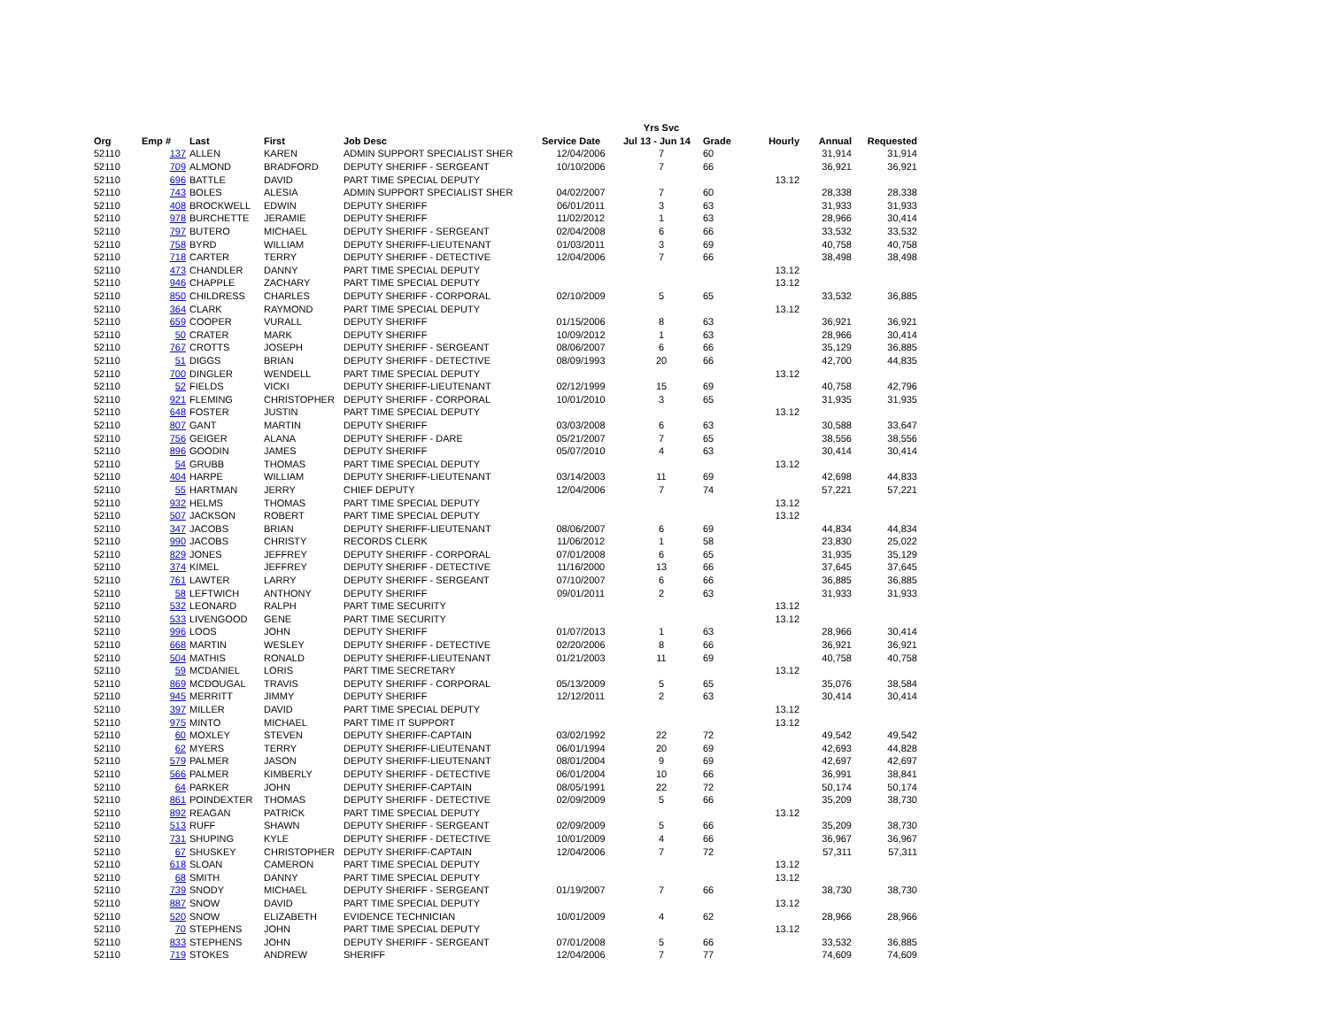| | | | | | | Yrs Svc | | | | |
| --- | --- | --- | --- | --- | --- | --- | --- | --- | --- | --- |
| Org | Emp # | Last | First | Job Desc | Service Date | Jul 13 - Jun 14 | Grade | Hourly | Annual | Requested |
| 52110 | 137 | ALLEN | KAREN | ADMIN SUPPORT SPECIALIST SHER | 12/04/2006 | 7 | 60 | | 31,914 | 31,914 |
| 52110 | 709 | ALMOND | BRADFORD | DEPUTY SHERIFF - SERGEANT | 10/10/2006 | 7 | 66 | | 36,921 | 36,921 |
| 52110 | 696 | BATTLE | DAVID | PART TIME SPECIAL DEPUTY | | | | 13.12 | | |
| 52110 | 743 | BOLES | ALESIA | ADMIN SUPPORT SPECIALIST SHER | 04/02/2007 | 7 | 60 | | 28,338 | 28,338 |
| 52110 | 408 | BROCKWELL | EDWIN | DEPUTY SHERIFF | 06/01/2011 | 3 | 63 | | 31,933 | 31,933 |
| 52110 | 978 | BURCHETTE | JERAMIE | DEPUTY SHERIFF | 11/02/2012 | 1 | 63 | | 28,966 | 30,414 |
| 52110 | 797 | BUTERO | MICHAEL | DEPUTY SHERIFF - SERGEANT | 02/04/2008 | 6 | 66 | | 33,532 | 33,532 |
| 52110 | 758 | BYRD | WILLIAM | DEPUTY SHERIFF-LIEUTENANT | 01/03/2011 | 3 | 69 | | 40,758 | 40,758 |
| 52110 | 718 | CARTER | TERRY | DEPUTY SHERIFF - DETECTIVE | 12/04/2006 | 7 | 66 | | 38,498 | 38,498 |
| 52110 | 473 | CHANDLER | DANNY | PART TIME SPECIAL DEPUTY | | | | 13.12 | | |
| 52110 | 946 | CHAPPLE | ZACHARY | PART TIME SPECIAL DEPUTY | | | | 13.12 | | |
| 52110 | 850 | CHILDRESS | CHARLES | DEPUTY SHERIFF - CORPORAL | 02/10/2009 | 5 | 65 | | 33,532 | 36,885 |
| 52110 | 364 | CLARK | RAYMOND | PART TIME SPECIAL DEPUTY | | | | 13.12 | | |
| 52110 | 659 | COOPER | VURALL | DEPUTY SHERIFF | 01/15/2006 | 8 | 63 | | 36,921 | 36,921 |
| 52110 | 50 | CRATER | MARK | DEPUTY SHERIFF | 10/09/2012 | 1 | 63 | | 28,966 | 30,414 |
| 52110 | 767 | CROTTS | JOSEPH | DEPUTY SHERIFF - SERGEANT | 08/06/2007 | 6 | 66 | | 35,129 | 36,885 |
| 52110 | 51 | DIGGS | BRIAN | DEPUTY SHERIFF - DETECTIVE | 08/09/1993 | 20 | 66 | | 42,700 | 44,835 |
| 52110 | 700 | DINGLER | WENDELL | PART TIME SPECIAL DEPUTY | | | | 13.12 | | |
| 52110 | 52 | FIELDS | VICKI | DEPUTY SHERIFF-LIEUTENANT | 02/12/1999 | 15 | 69 | | 40,758 | 42,796 |
| 52110 | 921 | FLEMING | CHRISTOPHER | DEPUTY SHERIFF - CORPORAL | 10/01/2010 | 3 | 65 | | 31,935 | 31,935 |
| 52110 | 648 | FOSTER | JUSTIN | PART TIME SPECIAL DEPUTY | | | | 13.12 | | |
| 52110 | 807 | GANT | MARTIN | DEPUTY SHERIFF | 03/03/2008 | 6 | 63 | | 30,588 | 33,647 |
| 52110 | 756 | GEIGER | ALANA | DEPUTY SHERIFF - DARE | 05/21/2007 | 7 | 65 | | 38,556 | 38,556 |
| 52110 | 896 | GOODIN | JAMES | DEPUTY SHERIFF | 05/07/2010 | 4 | 63 | | 30,414 | 30,414 |
| 52110 | 54 | GRUBB | THOMAS | PART TIME SPECIAL DEPUTY | | | | 13.12 | | |
| 52110 | 404 | HARPE | WILLIAM | DEPUTY SHERIFF-LIEUTENANT | 03/14/2003 | 11 | 69 | | 42,698 | 44,833 |
| 52110 | 55 | HARTMAN | JERRY | CHIEF DEPUTY | 12/04/2006 | 7 | 74 | | 57,221 | 57,221 |
| 52110 | 932 | HELMS | THOMAS | PART TIME SPECIAL DEPUTY | | | | 13.12 | | |
| 52110 | 507 | JACKSON | ROBERT | PART TIME SPECIAL DEPUTY | | | | 13.12 | | |
| 52110 | 347 | JACOBS | BRIAN | DEPUTY SHERIFF-LIEUTENANT | 08/06/2007 | 6 | 69 | | 44,834 | 44,834 |
| 52110 | 990 | JACOBS | CHRISTY | RECORDS CLERK | 11/06/2012 | 1 | 58 | | 23,830 | 25,022 |
| 52110 | 829 | JONES | JEFFREY | DEPUTY SHERIFF - CORPORAL | 07/01/2008 | 6 | 65 | | 31,935 | 35,129 |
| 52110 | 374 | KIMEL | JEFFREY | DEPUTY SHERIFF - DETECTIVE | 11/16/2000 | 13 | 66 | | 37,645 | 37,645 |
| 52110 | 761 | LAWTER | LARRY | DEPUTY SHERIFF - SERGEANT | 07/10/2007 | 6 | 66 | | 36,885 | 36,885 |
| 52110 | 58 | LEFTWICH | ANTHONY | DEPUTY SHERIFF | 09/01/2011 | 2 | 63 | | 31,933 | 31,933 |
| 52110 | 532 | LEONARD | RALPH | PART TIME SECURITY | | | | 13.12 | | |
| 52110 | 533 | LIVENGOOD | GENE | PART TIME SECURITY | | | | 13.12 | | |
| 52110 | 996 | LOOS | JOHN | DEPUTY SHERIFF | 01/07/2013 | 1 | 63 | | 28,966 | 30,414 |
| 52110 | 668 | MARTIN | WESLEY | DEPUTY SHERIFF - DETECTIVE | 02/20/2006 | 8 | 66 | | 36,921 | 36,921 |
| 52110 | 504 | MATHIS | RONALD | DEPUTY SHERIFF-LIEUTENANT | 01/21/2003 | 11 | 69 | | 40,758 | 40,758 |
| 52110 | 59 | MCDANIEL | LORIS | PART TIME SECRETARY | | | | 13.12 | | |
| 52110 | 869 | MCDOUGAL | TRAVIS | DEPUTY SHERIFF - CORPORAL | 05/13/2009 | 5 | 65 | | 35,076 | 38,584 |
| 52110 | 945 | MERRITT | JIMMY | DEPUTY SHERIFF | 12/12/2011 | 2 | 63 | | 30,414 | 30,414 |
| 52110 | 397 | MILLER | DAVID | PART TIME SPECIAL DEPUTY | | | | 13.12 | | |
| 52110 | 975 | MINTO | MICHAEL | PART TIME IT SUPPORT | | | | 13.12 | | |
| 52110 | 60 | MOXLEY | STEVEN | DEPUTY SHERIFF-CAPTAIN | 03/02/1992 | 22 | 72 | | 49,542 | 49,542 |
| 52110 | 62 | MYERS | TERRY | DEPUTY SHERIFF-LIEUTENANT | 06/01/1994 | 20 | 69 | | 42,693 | 44,828 |
| 52110 | 579 | PALMER | JASON | DEPUTY SHERIFF-LIEUTENANT | 08/01/2004 | 9 | 69 | | 42,697 | 42,697 |
| 52110 | 566 | PALMER | KIMBERLY | DEPUTY SHERIFF - DETECTIVE | 06/01/2004 | 10 | 66 | | 36,991 | 38,841 |
| 52110 | 64 | PARKER | JOHN | DEPUTY SHERIFF-CAPTAIN | 08/05/1991 | 22 | 72 | | 50,174 | 50,174 |
| 52110 | 861 | POINDEXTER | THOMAS | DEPUTY SHERIFF - DETECTIVE | 02/09/2009 | 5 | 66 | | 35,209 | 38,730 |
| 52110 | 892 | REAGAN | PATRICK | PART TIME SPECIAL DEPUTY | | | | 13.12 | | |
| 52110 | 513 | RUFF | SHAWN | DEPUTY SHERIFF - SERGEANT | 02/09/2009 | 5 | 66 | | 35,209 | 38,730 |
| 52110 | 731 | SHUPING | KYLE | DEPUTY SHERIFF - DETECTIVE | 10/01/2009 | 4 | 66 | | 36,967 | 36,967 |
| 52110 | 67 | SHUSKEY | CHRISTOPHER | DEPUTY SHERIFF-CAPTAIN | 12/04/2006 | 7 | 72 | | 57,311 | 57,311 |
| 52110 | 618 | SLOAN | CAMERON | PART TIME SPECIAL DEPUTY | | | | 13.12 | | |
| 52110 | 68 | SMITH | DANNY | PART TIME SPECIAL DEPUTY | | | | 13.12 | | |
| 52110 | 739 | SNODY | MICHAEL | DEPUTY SHERIFF - SERGEANT | 01/19/2007 | 7 | 66 | | 38,730 | 38,730 |
| 52110 | 887 | SNOW | DAVID | PART TIME SPECIAL DEPUTY | | | | 13.12 | | |
| 52110 | 520 | SNOW | ELIZABETH | EVIDENCE TECHNICIAN | 10/01/2009 | 4 | 62 | | 28,966 | 28,966 |
| 52110 | 70 | STEPHENS | JOHN | PART TIME SPECIAL DEPUTY | | | | 13.12 | | |
| 52110 | 833 | STEPHENS | JOHN | DEPUTY SHERIFF - SERGEANT | 07/01/2008 | 5 | 66 | | 33,532 | 36,885 |
| 52110 | 719 | STOKES | ANDREW | SHERIFF | 12/04/2006 | 7 | 77 | | 74,609 | 74,609 |